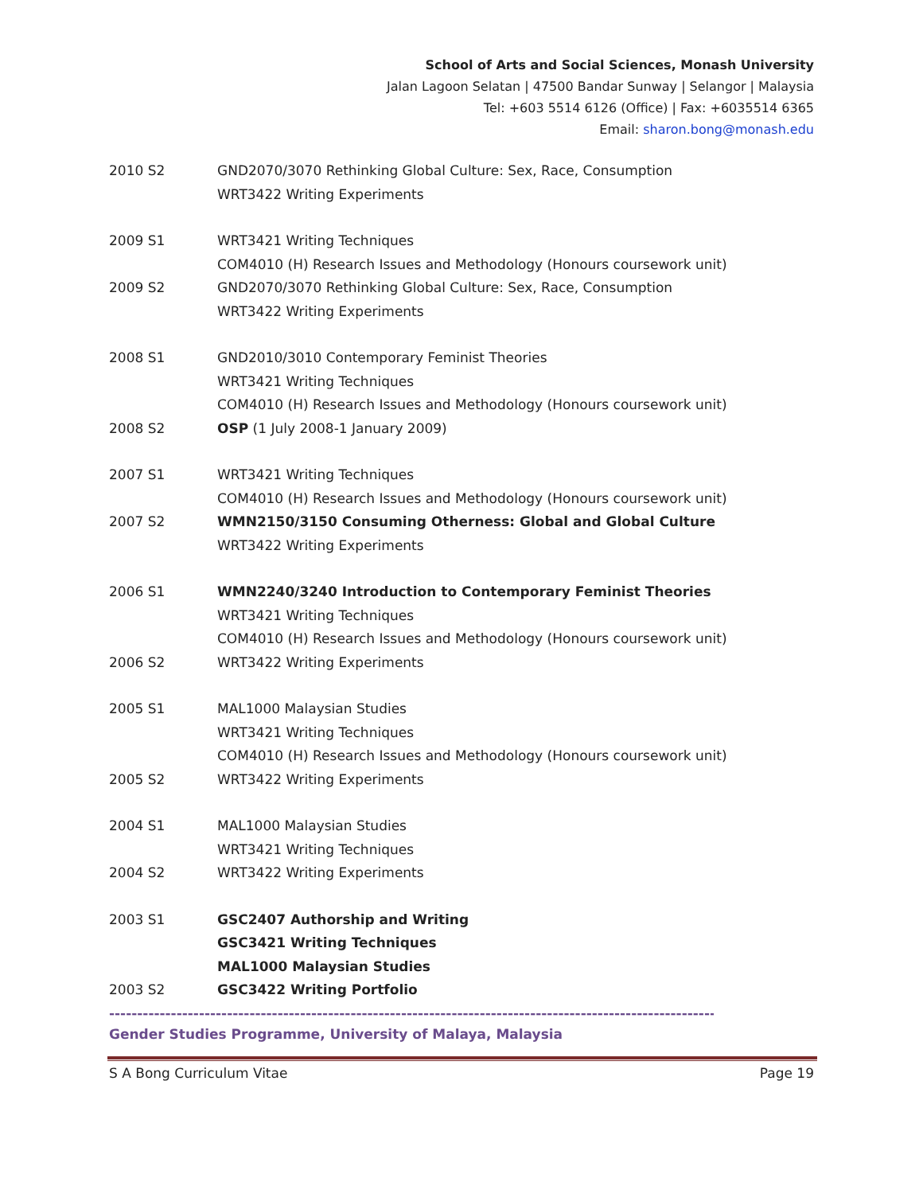School of Arts and Social Sciences, Monash University
Jalan Lagoon Selatan | 47500 Bandar Sunway | Selangor | Malaysia
Tel: +603 5514 6126 (Office) | Fax: +6035514 6365
Email: sharon.bong@monash.edu
2010 S2 GND2070/3070 Rethinking Global Culture: Sex, Race, Consumption
WRT3422 Writing Experiments
2009 S1 WRT3421 Writing Techniques
COM4010 (H) Research Issues and Methodology (Honours coursework unit)
2009 S2 GND2070/3070 Rethinking Global Culture: Sex, Race, Consumption
WRT3422 Writing Experiments
2008 S1 GND2010/3010 Contemporary Feminist Theories
WRT3421 Writing Techniques
COM4010 (H) Research Issues and Methodology (Honours coursework unit)
2008 S2 OSP (1 July 2008-1 January 2009)
2007 S1 WRT3421 Writing Techniques
COM4010 (H) Research Issues and Methodology (Honours coursework unit)
2007 S2 WMN2150/3150 Consuming Otherness: Global and Global Culture
WRT3422 Writing Experiments
2006 S1 WMN2240/3240 Introduction to Contemporary Feminist Theories
WRT3421 Writing Techniques
COM4010 (H) Research Issues and Methodology (Honours coursework unit)
2006 S2 WRT3422 Writing Experiments
2005 S1 MAL1000 Malaysian Studies
WRT3421 Writing Techniques
COM4010 (H) Research Issues and Methodology (Honours coursework unit)
2005 S2 WRT3422 Writing Experiments
2004 S1 MAL1000 Malaysian Studies
WRT3421 Writing Techniques
2004 S2 WRT3422 Writing Experiments
2003 S1 GSC2407 Authorship and Writing
GSC3421 Writing Techniques
MAL1000 Malaysian Studies
2003 S2 GSC3422 Writing Portfolio
----------------------------------------------------------------------------------------------------------------
Gender Studies Programme, University of Malaya, Malaysia
S A Bong Curriculum Vitae Page 19